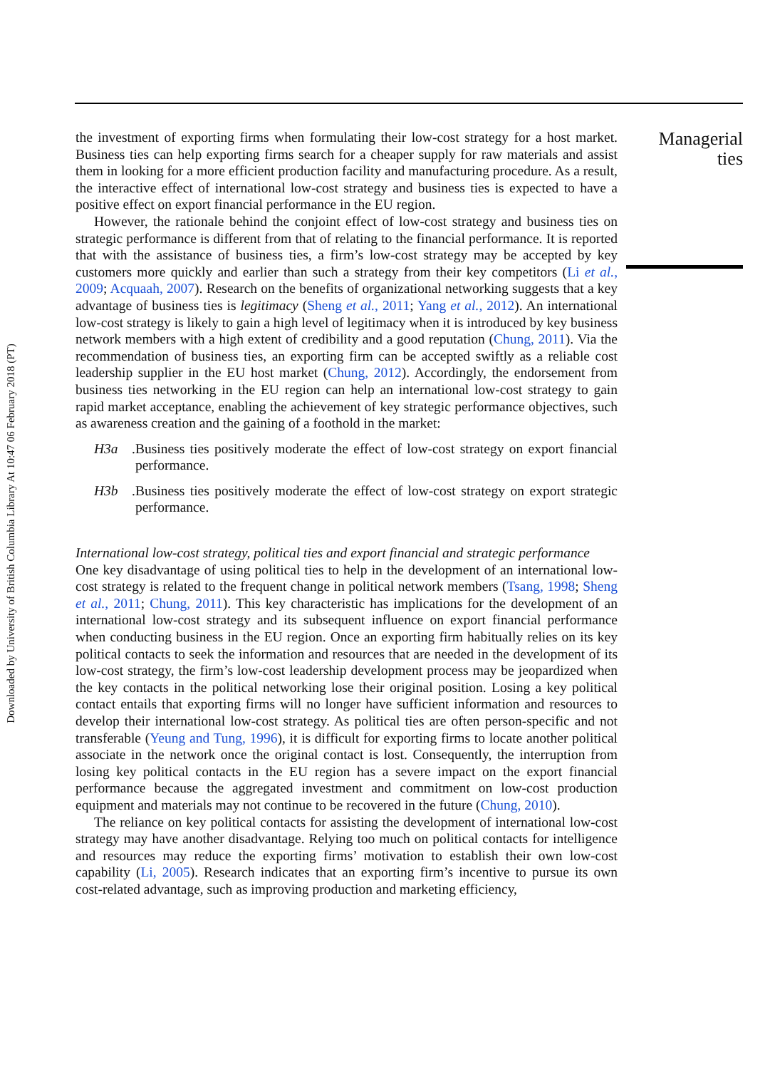Downloaded by University of British Columbia Library At 10:47 06 February 2018 (PT)
the investment of exporting firms when formulating their low-cost strategy for a host market. Business ties can help exporting firms search for a cheaper supply for raw materials and assist them in looking for a more efficient production facility and manufacturing procedure. As a result, the interactive effect of international low-cost strategy and business ties is expected to have a positive effect on export financial performance in the EU region.
However, the rationale behind the conjoint effect of low-cost strategy and business ties on strategic performance is different from that of relating to the financial performance. It is reported that with the assistance of business ties, a firm’s low-cost strategy may be accepted by key customers more quickly and earlier than such a strategy from their key competitors (Li et al., 2009; Acquaah, 2007). Research on the benefits of organizational networking suggests that a key advantage of business ties is legitimacy (Sheng et al., 2011; Yang et al., 2012). An international low-cost strategy is likely to gain a high level of legitimacy when it is introduced by key business network members with a high extent of credibility and a good reputation (Chung, 2011). Via the recommendation of business ties, an exporting firm can be accepted swiftly as a reliable cost leadership supplier in the EU host market (Chung, 2012). Accordingly, the endorsement from business ties networking in the EU region can help an international low-cost strategy to gain rapid market acceptance, enabling the achievement of key strategic performance objectives, such as awareness creation and the gaining of a foothold in the market:
H3a. Business ties positively moderate the effect of low-cost strategy on export financial performance.
H3b. Business ties positively moderate the effect of low-cost strategy on export strategic performance.
International low-cost strategy, political ties and export financial and strategic performance
One key disadvantage of using political ties to help in the development of an international low-cost strategy is related to the frequent change in political network members (Tsang, 1998; Sheng et al., 2011; Chung, 2011). This key characteristic has implications for the development of an international low-cost strategy and its subsequent influence on export financial performance when conducting business in the EU region. Once an exporting firm habitually relies on its key political contacts to seek the information and resources that are needed in the development of its low-cost strategy, the firm’s low-cost leadership development process may be jeopardized when the key contacts in the political networking lose their original position. Losing a key political contact entails that exporting firms will no longer have sufficient information and resources to develop their international low-cost strategy. As political ties are often person-specific and not transferable (Yeung and Tung, 1996), it is difficult for exporting firms to locate another political associate in the network once the original contact is lost. Consequently, the interruption from losing key political contacts in the EU region has a severe impact on the export financial performance because the aggregated investment and commitment on low-cost production equipment and materials may not continue to be recovered in the future (Chung, 2010).
The reliance on key political contacts for assisting the development of international low-cost strategy may have another disadvantage. Relying too much on political contacts for intelligence and resources may reduce the exporting firms’ motivation to establish their own low-cost capability (Li, 2005). Research indicates that an exporting firm’s incentive to pursue its own cost-related advantage, such as improving production and marketing efficiency,
Managerial ties